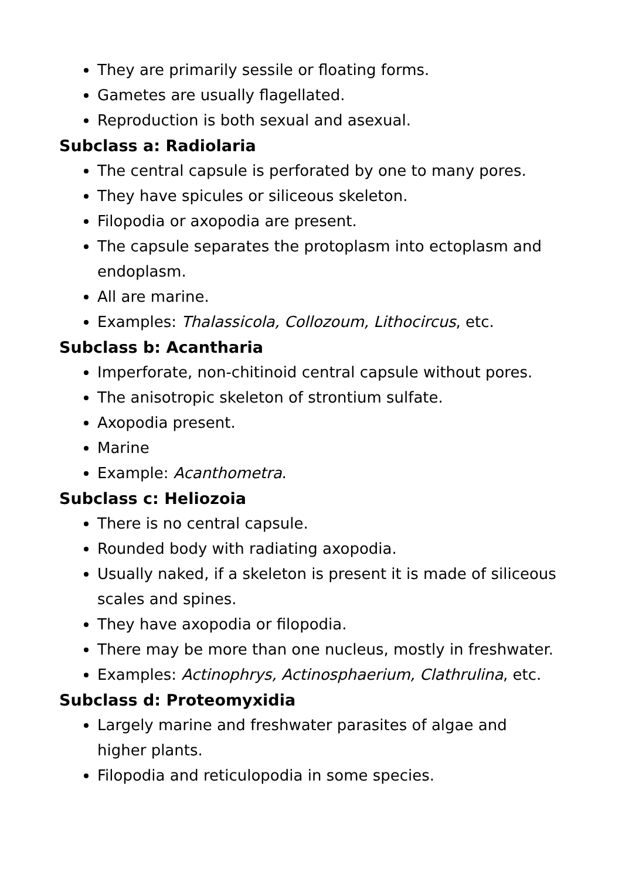They are primarily sessile or floating forms.
Gametes are usually flagellated.
Reproduction is both sexual and asexual.
Subclass a: Radiolaria
The central capsule is perforated by one to many pores.
They have spicules or siliceous skeleton.
Filopodia or axopodia are present.
The capsule separates the protoplasm into ectoplasm and endoplasm.
All are marine.
Examples: Thalassicola, Collozoum, Lithocircus, etc.
Subclass b: Acantharia
Imperforate, non-chitinoid central capsule without pores.
The anisotropic skeleton of strontium sulfate.
Axopodia present.
Marine
Example: Acanthometra.
Subclass c: Heliozoia
There is no central capsule.
Rounded body with radiating axopodia.
Usually naked, if a skeleton is present it is made of siliceous scales and spines.
They have axopodia or filopodia.
There may be more than one nucleus, mostly in freshwater.
Examples: Actinophrys, Actinosphaerium, Clathrulina, etc.
Subclass d: Proteomyxidia
Largely marine and freshwater parasites of algae and
higher plants.
Filopodia and reticulopodia in some species.